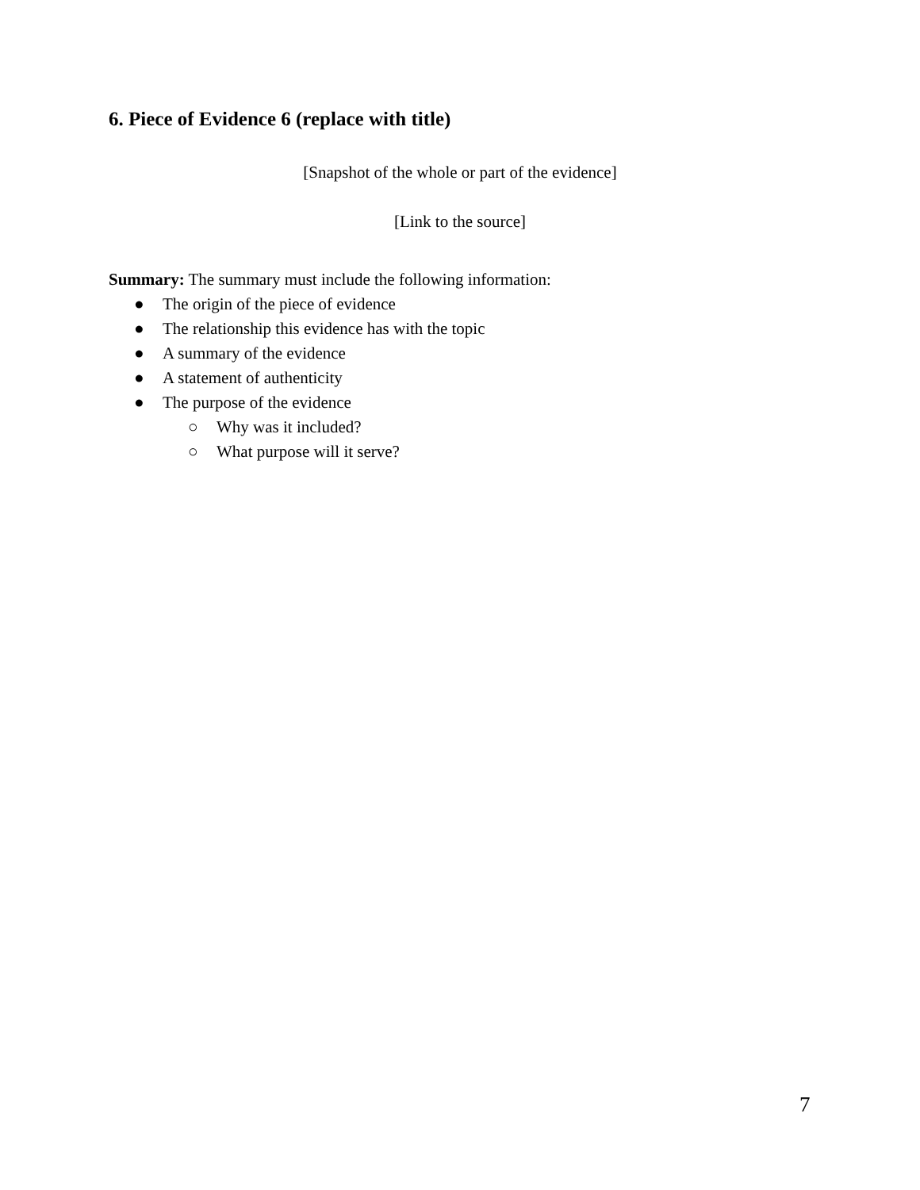6. Piece of Evidence 6 (replace with title)
[Snapshot of the whole or part of the evidence]
[Link to the source]
Summary: The summary must include the following information:
● The origin of the piece of evidence
● The relationship this evidence has with the topic
● A summary of the evidence
● A statement of authenticity
● The purpose of the evidence
○ Why was it included?
○ What purpose will it serve?
7